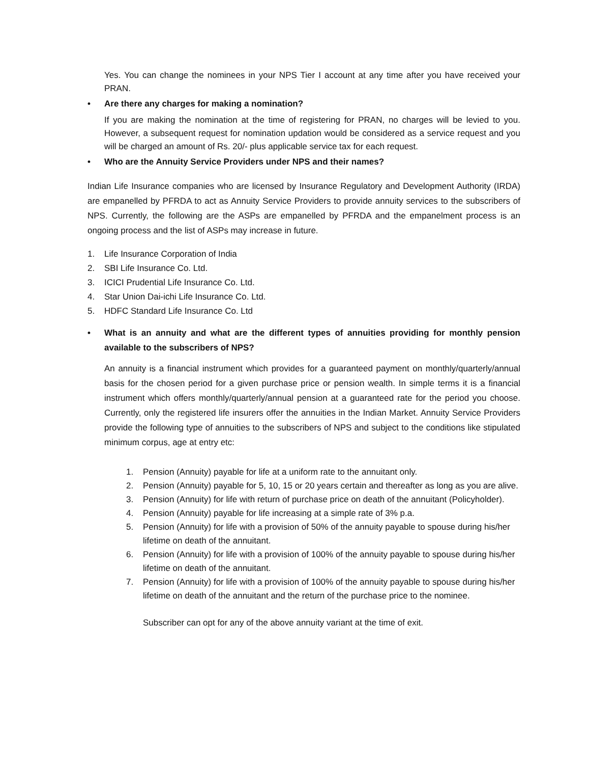Yes. You can change the nominees in your NPS Tier I account at any time after you have received your PRAN.
• Are there any charges for making a nomination?
If you are making the nomination at the time of registering for PRAN, no charges will be levied to you. However, a subsequent request for nomination updation would be considered as a service request and you will be charged an amount of Rs. 20/- plus applicable service tax for each request.
• Who are the Annuity Service Providers under NPS and their names?
Indian Life Insurance companies who are licensed by Insurance Regulatory and Development Authority (IRDA) are empanelled by PFRDA to act as Annuity Service Providers to provide annuity services to the subscribers of NPS. Currently, the following are the ASPs are empanelled by PFRDA and the empanelment process is an ongoing process and the list of ASPs may increase in future.
1. Life Insurance Corporation of India
2. SBI Life Insurance Co. Ltd.
3. ICICI Prudential Life Insurance Co. Ltd.
4. Star Union Dai-ichi Life Insurance Co. Ltd.
5. HDFC Standard Life Insurance Co. Ltd
• What is an annuity and what are the different types of annuities providing for monthly pension available to the subscribers of NPS?
An annuity is a financial instrument which provides for a guaranteed payment on monthly/quarterly/annual basis for the chosen period for a given purchase price or pension wealth. In simple terms it is a financial instrument which offers monthly/quarterly/annual pension at a guaranteed rate for the period you choose. Currently, only the registered life insurers offer the annuities in the Indian Market. Annuity Service Providers provide the following type of annuities to the subscribers of NPS and subject to the conditions like stipulated minimum corpus, age at entry etc:
1. Pension (Annuity) payable for life at a uniform rate to the annuitant only.
2. Pension (Annuity) payable for 5, 10, 15 or 20 years certain and thereafter as long as you are alive.
3. Pension (Annuity) for life with return of purchase price on death of the annuitant (Policyholder).
4. Pension (Annuity) payable for life increasing at a simple rate of 3% p.a.
5. Pension (Annuity) for life with a provision of 50% of the annuity payable to spouse during his/her lifetime on death of the annuitant.
6. Pension (Annuity) for life with a provision of 100% of the annuity payable to spouse during his/her lifetime on death of the annuitant.
7. Pension (Annuity) for life with a provision of 100% of the annuity payable to spouse during his/her lifetime on death of the annuitant and the return of the purchase price to the nominee.
Subscriber can opt for any of the above annuity variant at the time of exit.